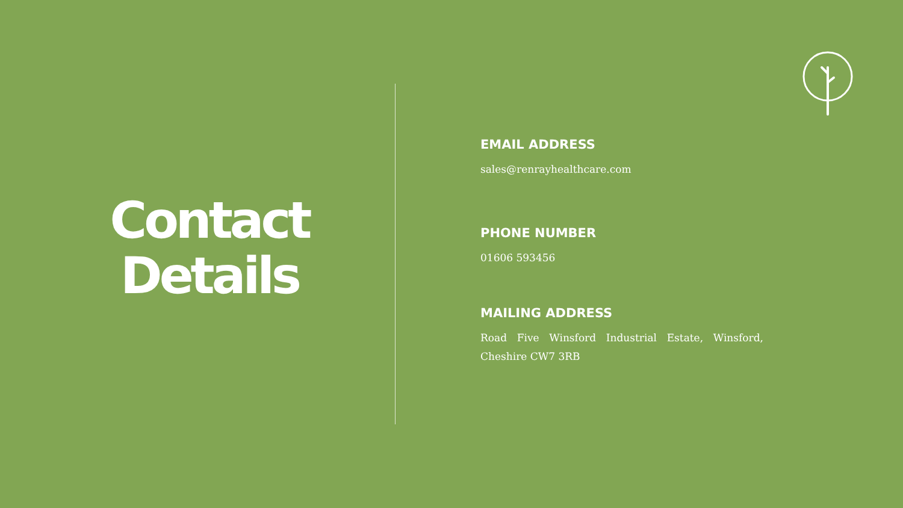Contact
Details
EMAIL ADDRESS
sales@renrayhealthcare.com
PHONE NUMBER
01606 593456
MAILING ADDRESS
Road Five Winsford Industrial Estate, Winsford, Cheshire CW7 3RB